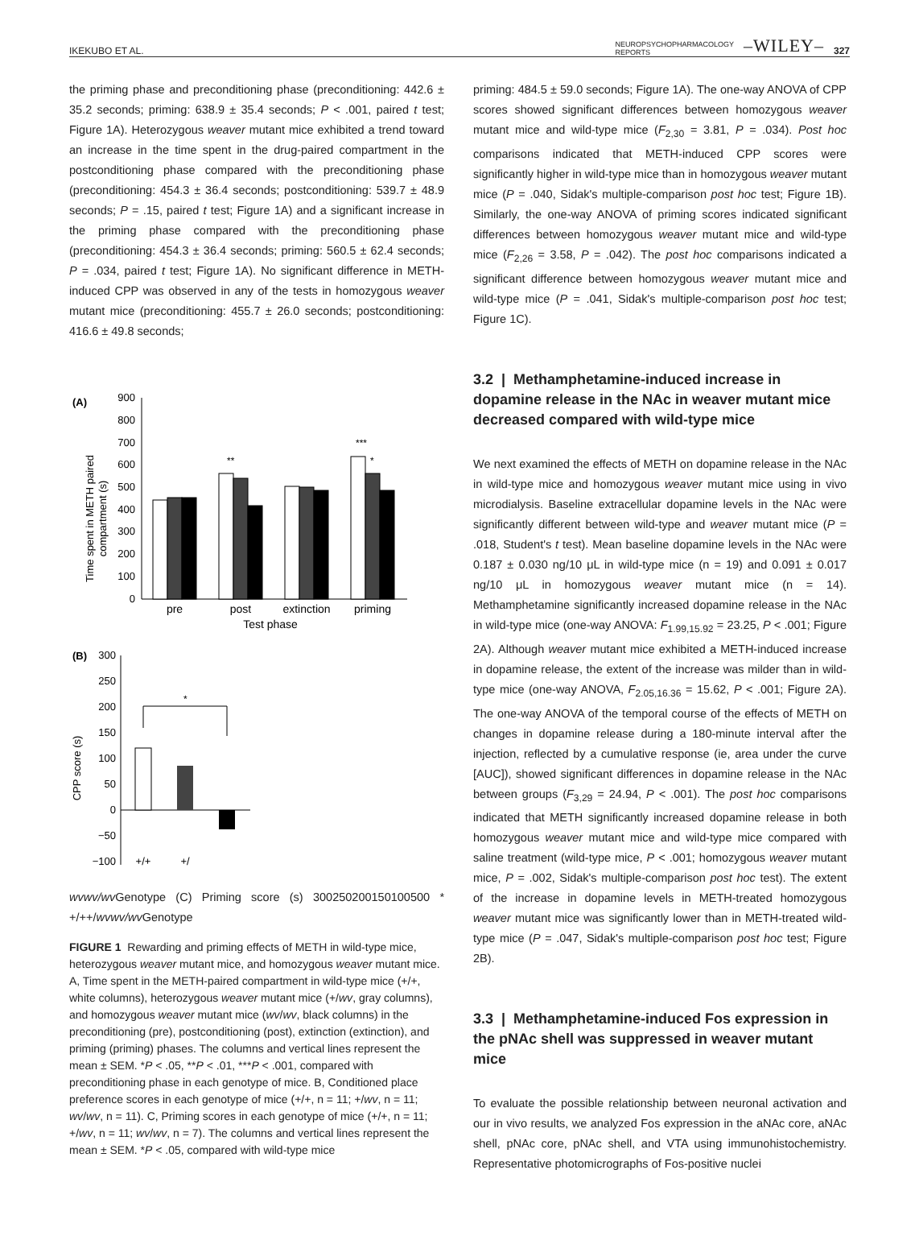IKEKUBO ET AL. NEUROPSYCHOPHARMACOLOGY
REPORTS –WILEY– 327
the priming phase and preconditioning phase (preconditioning: 442.6 ± 35.2 seconds; priming: 638.9 ± 35.4 seconds; P < .001, paired t test; Figure 1A). Heterozygous weaver mutant mice exhibited a trend toward an increase in the time spent in the drug-paired compartment in the postconditioning phase compared with the preconditioning phase (preconditioning: 454.3 ± 36.4 seconds; postconditioning: 539.7 ± 48.9 seconds; P = .15, paired t test; Figure 1A) and a significant increase in the priming phase compared with the preconditioning phase (preconditioning: 454.3 ± 36.4 seconds; priming: 560.5 ± 62.4 seconds; P = .034, paired t test; Figure 1A). No significant difference in METH-induced CPP was observed in any of the tests in homozygous weaver mutant mice (preconditioning: 455.7 ± 26.0 seconds; postconditioning: 416.6 ± 49.8 seconds;
(A)
Time spent in METH paired
compartment (s)
900
800
700
600
500
400
300
200
100
0
**
***
*
pre
post
extinction
priming
Test phase
(B)
CPP score (s)
300
250
200
150
100
50
0
−50
−100
*
+/+
+/wv
wv/wv
Genotype
(C)
Priming score (s)
300
250
200
150
100
50
0
*
+/+
+/wv
wv/wv
Genotype
FIGURE 1 Rewarding and priming effects of METH in wild-type mice, heterozygous weaver mutant mice, and homozygous weaver mutant mice. A, Time spent in the METH-paired compartment in wild-type mice (+/+, white columns), heterozygous weaver mutant mice (+/wv, gray columns), and homozygous weaver mutant mice (wv/wv, black columns) in the preconditioning (pre), postconditioning (post), extinction (extinction), and priming (priming) phases. The columns and vertical lines represent the mean ± SEM. *P < .05, **P < .01, ***P < .001, compared with preconditioning phase in each genotype of mice. B, Conditioned place preference scores in each genotype of mice (+/+, n = 11; +/wv, n = 11; wv/wv, n = 11). C, Priming scores in each genotype of mice (+/+, n = 11; +/wv, n = 11; wv/wv, n = 7). The columns and vertical lines represent the mean ± SEM. *P < .05, compared with wild-type mice
priming: 484.5 ± 59.0 seconds; Figure 1A). The one-way ANOVA of CPP scores showed significant differences between homozygous weaver mutant mice and wild-type mice (F<sub>2,30</sub> = 3.81, P = .034). Post hoc comparisons indicated that METH-induced CPP scores were significantly higher in wild-type mice than in homozygous weaver mutant mice (P = .040, Sidak's multiple-comparison post hoc test; Figure 1B). Similarly, the one-way ANOVA of priming scores indicated significant differences between homozygous weaver mutant mice and wild-type mice (F<sub>2,26</sub> = 3.58, P = .042). The post hoc comparisons indicated a significant difference between homozygous weaver mutant mice and wild-type mice (P = .041, Sidak's multiple-comparison post hoc test; Figure 1C).
3.2 | Methamphetamine-induced increase in dopamine release in the NAc in weaver mutant mice decreased compared with wild-type mice
We next examined the effects of METH on dopamine release in the NAc in wild-type mice and homozygous weaver mutant mice using in vivo microdialysis. Baseline extracellular dopamine levels in the NAc were significantly different between wild-type and weaver mutant mice (P = .018, Student's t test). Mean baseline dopamine levels in the NAc were 0.187 ± 0.030 ng/10 μL in wild-type mice (n = 19) and 0.091 ± 0.017 ng/10 μL in homozygous weaver mutant mice (n = 14). Methamphetamine significantly increased dopamine release in the NAc in wild-type mice (one-way ANOVA: F<sub>1.99,15.92</sub> = 23.25, P < .001; Figure 2A). Although weaver mutant mice exhibited a METH-induced increase in dopamine release, the extent of the increase was milder than in wild-type mice (one-way ANOVA, F<sub>2.05,16.36</sub> = 15.62, P < .001; Figure 2A). The one-way ANOVA of the temporal course of the effects of METH on changes in dopamine release during a 180-minute interval after the injection, reflected by a cumulative response (ie, area under the curve [AUC]), showed significant differences in dopamine release in the NAc between groups (F<sub>3,29</sub> = 24.94, P < .001). The post hoc comparisons indicated that METH significantly increased dopamine release in both homozygous weaver mutant mice and wild-type mice compared with saline treatment (wild-type mice, P < .001; homozygous weaver mutant mice, P = .002, Sidak's multiple-comparison post hoc test). The extent of the increase in dopamine levels in METH-treated homozygous weaver mutant mice was significantly lower than in METH-treated wild-type mice (P = .047, Sidak's multiple-comparison post hoc test; Figure 2B).
3.3 | Methamphetamine-induced Fos expression in the pNAc shell was suppressed in weaver mutant mice
To evaluate the possible relationship between neuronal activation and our in vivo results, we analyzed Fos expression in the aNAc core, aNAc shell, pNAc core, pNAc shell, and VTA using immunohistochemistry. Representative photomicrographs of Fos-positive nuclei